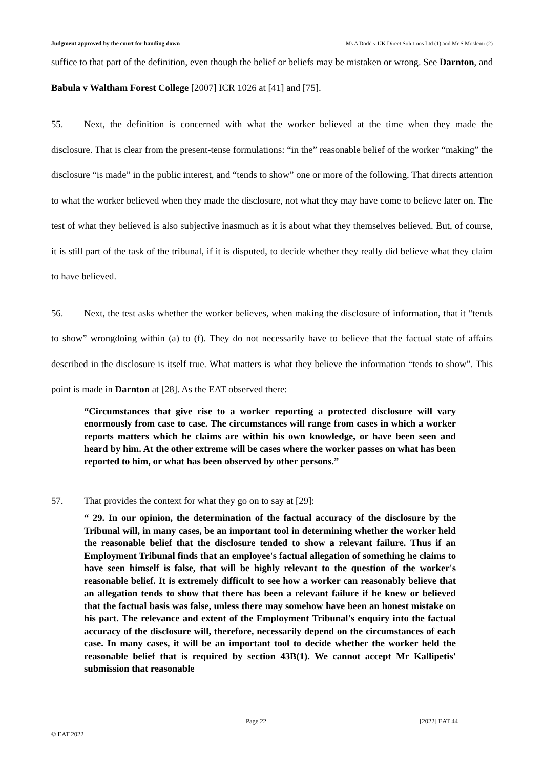Judgment approved by the court for handing down Ms A Dodd v UK Direct Solutions Ltd (1) and Mr S Moslemi (2)
suffice to that part of the definition, even though the belief or beliefs may be mistaken or wrong. See Darnton, and Babula v Waltham Forest College [2007] ICR 1026 at [41] and [75].
55. Next, the definition is concerned with what the worker believed at the time when they made the disclosure. That is clear from the present-tense formulations: “in the” reasonable belief of the worker “making” the disclosure “is made” in the public interest, and “tends to show” one or more of the following. That directs attention to what the worker believed when they made the disclosure, not what they may have come to believe later on. The test of what they believed is also subjective inasmuch as it is about what they themselves believed. But, of course, it is still part of the task of the tribunal, if it is disputed, to decide whether they really did believe what they claim to have believed.
56. Next, the test asks whether the worker believes, when making the disclosure of information, that it “tends to show” wrongdoing within (a) to (f). They do not necessarily have to believe that the factual state of affairs described in the disclosure is itself true. What matters is what they believe the information “tends to show”. This point is made in Darnton at [28]. As the EAT observed there:
“Circumstances that give rise to a worker reporting a protected disclosure will vary enormously from case to case. The circumstances will range from cases in which a worker reports matters which he claims are within his own knowledge, or have been seen and heard by him. At the other extreme will be cases where the worker passes on what has been reported to him, or what has been observed by other persons.”
57. That provides the context for what they go on to say at [29]:
“ 29. In our opinion, the determination of the factual accuracy of the disclosure by the Tribunal will, in many cases, be an important tool in determining whether the worker held the reasonable belief that the disclosure tended to show a relevant failure. Thus if an Employment Tribunal finds that an employee's factual allegation of something he claims to have seen himself is false, that will be highly relevant to the question of the worker's reasonable belief. It is extremely difficult to see how a worker can reasonably believe that an allegation tends to show that there has been a relevant failure if he knew or believed that the factual basis was false, unless there may somehow have been an honest mistake on his part. The relevance and extent of the Employment Tribunal's enquiry into the factual accuracy of the disclosure will, therefore, necessarily depend on the circumstances of each case. In many cases, it will be an important tool to decide whether the worker held the reasonable belief that is required by section 43B(1). We cannot accept Mr Kallipetis' submission that reasonable
Page 22 [2022] EAT 44
© EAT 2022